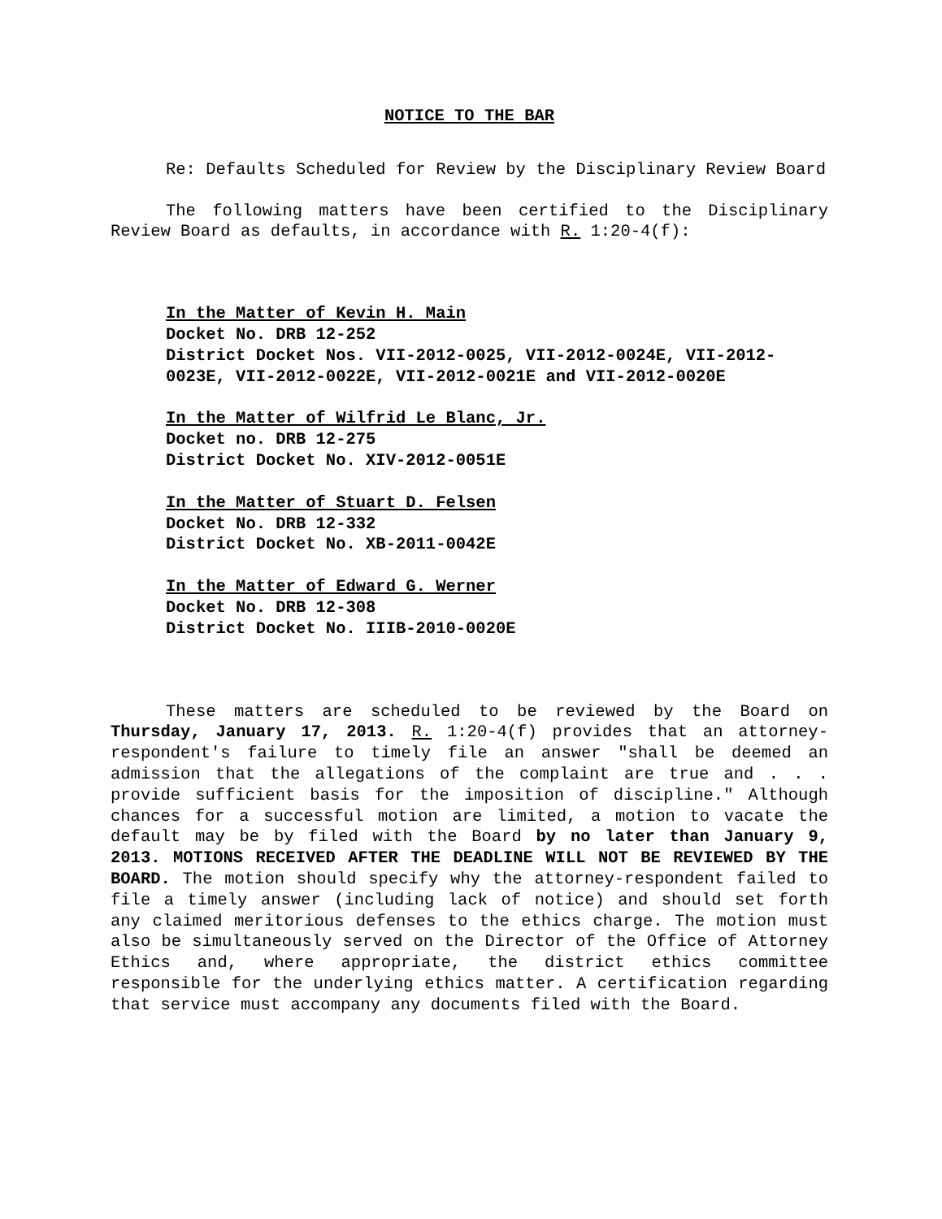NOTICE TO THE BAR
Re: Defaults Scheduled for Review by the Disciplinary Review Board
The following matters have been certified to the Disciplinary Review Board as defaults, in accordance with R. 1:20-4(f):
In the Matter of Kevin H. Main
Docket No. DRB 12-252
District Docket Nos. VII-2012-0025, VII-2012-0024E, VII-2012-0023E, VII-2012-0022E, VII-2012-0021E and VII-2012-0020E
In the Matter of Wilfrid Le Blanc, Jr.
Docket no. DRB 12-275
District Docket No. XIV-2012-0051E
In the Matter of Stuart D. Felsen
Docket No. DRB 12-332
District Docket No. XB-2011-0042E
In the Matter of Edward G. Werner
Docket No. DRB 12-308
District Docket No. IIIB-2010-0020E
These matters are scheduled to be reviewed by the Board on Thursday, January 17, 2013. R. 1:20-4(f) provides that an attorney-respondent's failure to timely file an answer "shall be deemed an admission that the allegations of the complaint are true and . . . provide sufficient basis for the imposition of discipline." Although chances for a successful motion are limited, a motion to vacate the default may be by filed with the Board by no later than January 9, 2013. MOTIONS RECEIVED AFTER THE DEADLINE WILL NOT BE REVIEWED BY THE BOARD. The motion should specify why the attorney-respondent failed to file a timely answer (including lack of notice) and should set forth any claimed meritorious defenses to the ethics charge. The motion must also be simultaneously served on the Director of the Office of Attorney Ethics and, where appropriate, the district ethics committee responsible for the underlying ethics matter. A certification regarding that service must accompany any documents filed with the Board.